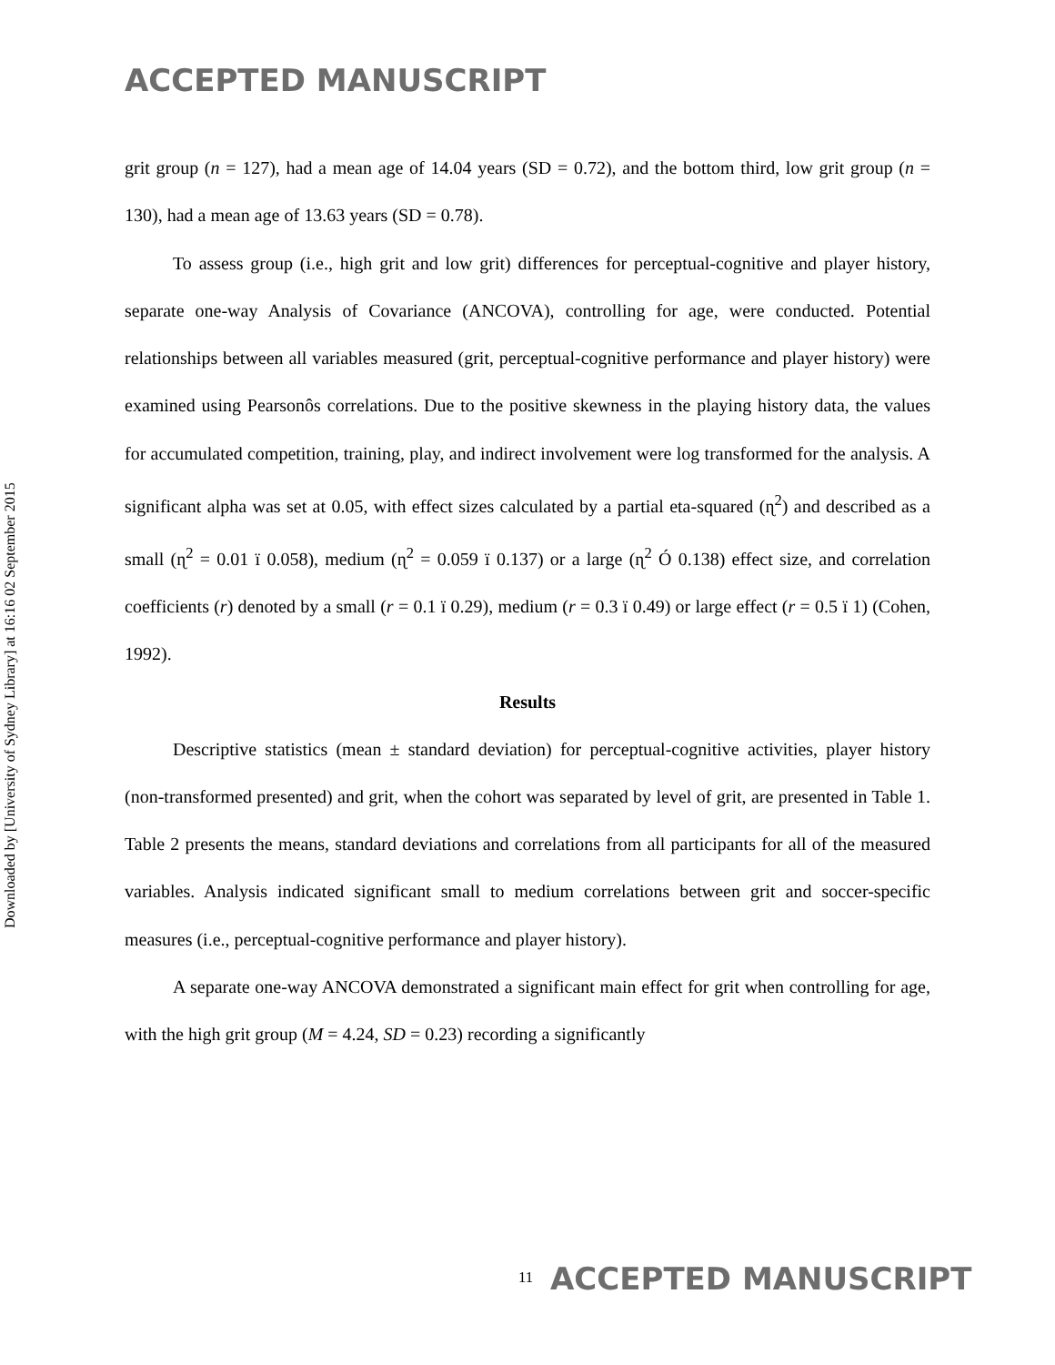ACCEPTED MANUSCRIPT
Downloaded by [University of Sydney Library] at 16:16 02 September 2015
grit group (n = 127), had a mean age of 14.04 years (SD = 0.72), and the bottom third, low grit group (n = 130), had a mean age of 13.63 years (SD = 0.78).
To assess group (i.e., high grit and low grit) differences for perceptual-cognitive and player history, separate one-way Analysis of Covariance (ANCOVA), controlling for age, were conducted. Potential relationships between all variables measured (grit, perceptual-cognitive performance and player history) were examined using Pearsonôs correlations. Due to the positive skewness in the playing history data, the values for accumulated competition, training, play, and indirect involvement were log transformed for the analysis. A significant alpha was set at 0.05, with effect sizes calculated by a partial eta-squared (ɳ<sup>2</sup>) and described as a small (ɳ<sup>2</sup> = 0.01 ï 0.058), medium (ɳ<sup>2</sup> = 0.059 ï 0.137) or a large (ɳ<sup>2</sup> Ó 0.138) effect size, and correlation coefficients (r) denoted by a small (r = 0.1 ï 0.29), medium (r = 0.3 ï 0.49) or large effect (r = 0.5 ï 1) (Cohen, 1992).
Results
Descriptive statistics (mean ± standard deviation) for perceptual-cognitive activities, player history (non-transformed presented) and grit, when the cohort was separated by level of grit, are presented in Table 1. Table 2 presents the means, standard deviations and correlations from all participants for all of the measured variables. Analysis indicated significant small to medium correlations between grit and soccer-specific measures (i.e., perceptual-cognitive performance and player history).
A separate one-way ANCOVA demonstrated a significant main effect for grit when controlling for age, with the high grit group (M = 4.24, SD = 0.23) recording a significantly
<sup>11</sup> ACCEPTED MANUSCRIPT